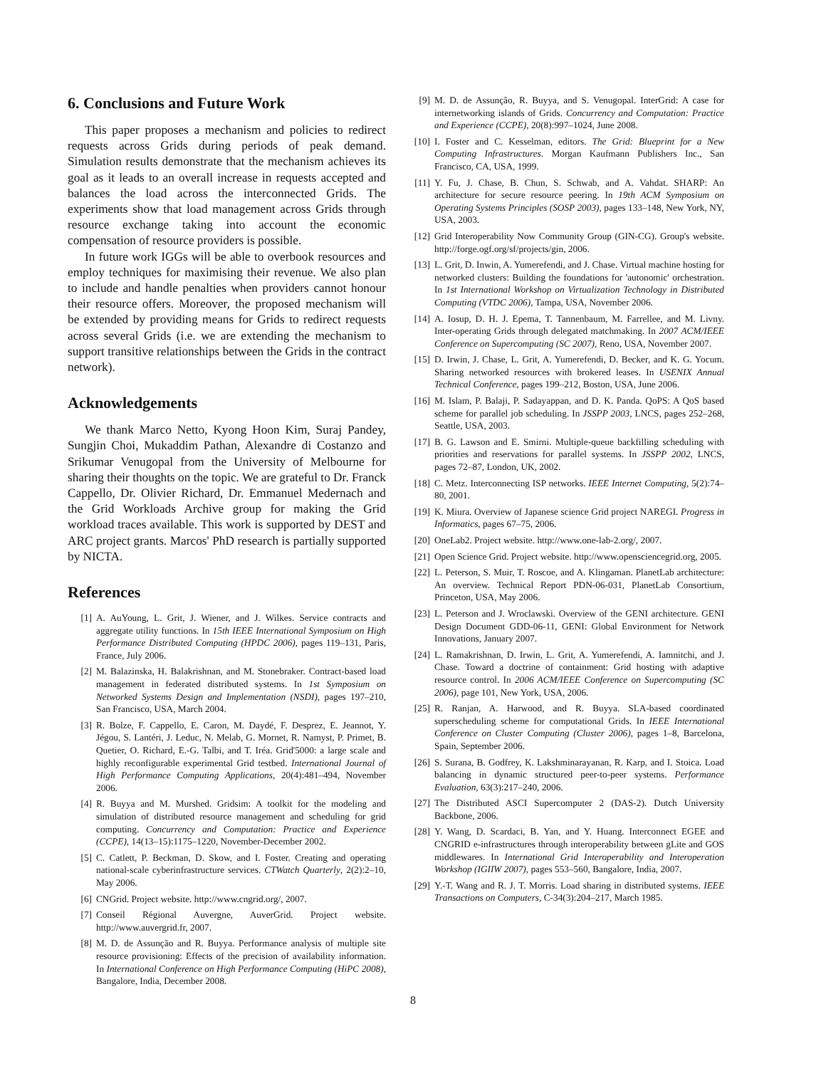6. Conclusions and Future Work
This paper proposes a mechanism and policies to redirect requests across Grids during periods of peak demand. Simulation results demonstrate that the mechanism achieves its goal as it leads to an overall increase in requests accepted and balances the load across the interconnected Grids. The experiments show that load management across Grids through resource exchange taking into account the economic compensation of resource providers is possible.
In future work IGGs will be able to overbook resources and employ techniques for maximising their revenue. We also plan to include and handle penalties when providers cannot honour their resource offers. Moreover, the proposed mechanism will be extended by providing means for Grids to redirect requests across several Grids (i.e. we are extending the mechanism to support transitive relationships between the Grids in the contract network).
Acknowledgements
We thank Marco Netto, Kyong Hoon Kim, Suraj Pandey, Sungjin Choi, Mukaddim Pathan, Alexandre di Costanzo and Srikumar Venugopal from the University of Melbourne for sharing their thoughts on the topic. We are grateful to Dr. Franck Cappello, Dr. Olivier Richard, Dr. Emmanuel Medernach and the Grid Workloads Archive group for making the Grid workload traces available. This work is supported by DEST and ARC project grants. Marcos' PhD research is partially supported by NICTA.
References
[1] A. AuYoung, L. Grit, J. Wiener, and J. Wilkes. Service contracts and aggregate utility functions. In 15th IEEE International Symposium on High Performance Distributed Computing (HPDC 2006), pages 119–131, Paris, France, July 2006.
[2] M. Balazinska, H. Balakrishnan, and M. Stonebraker. Contract-based load management in federated distributed systems. In 1st Symposium on Networked Systems Design and Implementation (NSDI), pages 197–210, San Francisco, USA, March 2004.
[3] R. Bolze, F. Cappello, E. Caron, M. Daydé, F. Desprez, E. Jeannot, Y. Jégou, S. Lantéri, J. Leduc, N. Melab, G. Mornet, R. Namyst, P. Primet, B. Quetier, O. Richard, E.-G. Talbi, and T. Iréa. Grid'5000: a large scale and highly reconfigurable experimental Grid testbed. International Journal of High Performance Computing Applications, 20(4):481–494, November 2006.
[4] R. Buyya and M. Murshed. Gridsim: A toolkit for the modeling and simulation of distributed resource management and scheduling for grid computing. Concurrency and Computation: Practice and Experience (CCPE), 14(13–15):1175–1220, November-December 2002.
[5] C. Catlett, P. Beckman, D. Skow, and I. Foster. Creating and operating national-scale cyberinfrastructure services. CTWatch Quarterly, 2(2):2–10, May 2006.
[6] CNGrid. Project website. http://www.cngrid.org/, 2007.
[7] Conseil Régional Auvergne, AuverGrid. Project website. http://www.auvergrid.fr, 2007.
[8] M. D. de Assunção and R. Buyya. Performance analysis of multiple site resource provisioning: Effects of the precision of availability information. In International Conference on High Performance Computing (HiPC 2008), Bangalore, India, December 2008.
[9] M. D. de Assunção, R. Buyya, and S. Venugopal. InterGrid: A case for internetworking islands of Grids. Concurrency and Computation: Practice and Experience (CCPE), 20(8):997–1024, June 2008.
[10] I. Foster and C. Kesselman, editors. The Grid: Blueprint for a New Computing Infrastructures. Morgan Kaufmann Publishers Inc., San Francisco, CA, USA, 1999.
[11] Y. Fu, J. Chase, B. Chun, S. Schwab, and A. Vahdat. SHARP: An architecture for secure resource peering. In 19th ACM Symposium on Operating Systems Principles (SOSP 2003), pages 133–148, New York, NY, USA, 2003.
[12] Grid Interoperability Now Community Group (GIN-CG). Group's website. http://forge.ogf.org/sf/projects/gin, 2006.
[13] L. Grit, D. Inwin, A. Yumerefendi, and J. Chase. Virtual machine hosting for networked clusters: Building the foundations for 'autonomic' orchestration. In 1st International Workshop on Virtualization Technology in Distributed Computing (VTDC 2006), Tampa, USA, November 2006.
[14] A. Iosup, D. H. J. Epema, T. Tannenbaum, M. Farrellee, and M. Livny. Inter-operating Grids through delegated matchmaking. In 2007 ACM/IEEE Conference on Supercomputing (SC 2007), Reno, USA, November 2007.
[15] D. Irwin, J. Chase, L. Grit, A. Yumerefendi, D. Becker, and K. G. Yocum. Sharing networked resources with brokered leases. In USENIX Annual Technical Conference, pages 199–212, Boston, USA, June 2006.
[16] M. Islam, P. Balaji, P. Sadayappan, and D. K. Panda. QoPS: A QoS based scheme for parallel job scheduling. In JSSPP 2003, LNCS, pages 252–268, Seattle, USA, 2003.
[17] B. G. Lawson and E. Smirni. Multiple-queue backfilling scheduling with priorities and reservations for parallel systems. In JSSPP 2002, LNCS, pages 72–87, London, UK, 2002.
[18] C. Metz. Interconnecting ISP networks. IEEE Internet Computing, 5(2):74–80, 2001.
[19] K. Miura. Overview of Japanese science Grid project NAREGI. Progress in Informatics, pages 67–75, 2006.
[20] OneLab2. Project website. http://www.one-lab-2.org/, 2007.
[21] Open Science Grid. Project website. http://www.opensciencegrid.org, 2005.
[22] L. Peterson, S. Muir, T. Roscoe, and A. Klingaman. PlanetLab architecture: An overview. Technical Report PDN-06-031, PlanetLab Consortium, Princeton, USA, May 2006.
[23] L. Peterson and J. Wroclawski. Overview of the GENI architecture. GENI Design Document GDD-06-11, GENI: Global Environment for Network Innovations, January 2007.
[24] L. Ramakrishnan, D. Irwin, L. Grit, A. Yumerefendi, A. Iamnitchi, and J. Chase. Toward a doctrine of containment: Grid hosting with adaptive resource control. In 2006 ACM/IEEE Conference on Supercomputing (SC 2006), page 101, New York, USA, 2006.
[25] R. Ranjan, A. Harwood, and R. Buyya. SLA-based coordinated superscheduling scheme for computational Grids. In IEEE International Conference on Cluster Computing (Cluster 2006), pages 1–8, Barcelona, Spain, September 2006.
[26] S. Surana, B. Godfrey, K. Lakshminarayanan, R. Karp, and I. Stoica. Load balancing in dynamic structured peer-to-peer systems. Performance Evaluation, 63(3):217–240, 2006.
[27] The Distributed ASCI Supercomputer 2 (DAS-2). Dutch University Backbone, 2006.
[28] Y. Wang, D. Scardaci, B. Yan, and Y. Huang. Interconnect EGEE and CNGRID e-infrastructures through interoperability between gLite and GOS middlewares. In International Grid Interoperability and Interoperation Workshop (IGIIW 2007), pages 553–560, Bangalore, India, 2007.
[29] Y.-T. Wang and R. J. T. Morris. Load sharing in distributed systems. IEEE Transactions on Computers, C-34(3):204–217, March 1985.
8